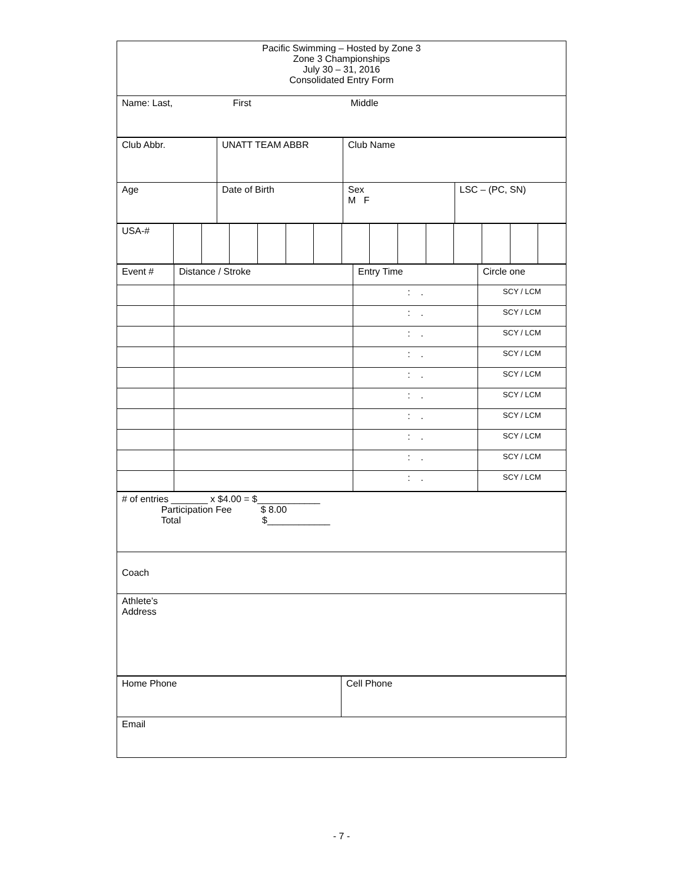| Pacific Swimming – Hosted by Zone 3 Zone 3 Championships July 30 – 31, 2016 Consolidated Entry Form |
| Name: Last, First Middle |
| Club Abbr. | UNATT TEAM ABBR | Club Name | |
| Age | Date of Birth | Sex M F | LSC – (PC, SN) |
| USA-# | | | | | | | | | | | | | | |
| Event # | Distance / Stroke | Entry Time | Circle one |
| | | : . | SCY / LCM |
| | | : . | SCY / LCM |
| | | : . | SCY / LCM |
| | | : . | SCY / LCM |
| | | : . | SCY / LCM |
| | | : . | SCY / LCM |
| | | : . | SCY / LCM |
| | | : . | SCY / LCM |
| | | : . | SCY / LCM |
| | | : . | SCY / LCM |
| # of entries _______ x $4.00 = $____________ Participation Fee $ 8.00 Total $____________ |
| Coach |
| Athlete’s Address |
| Home Phone | Cell Phone |
| Email | |
- 7 -